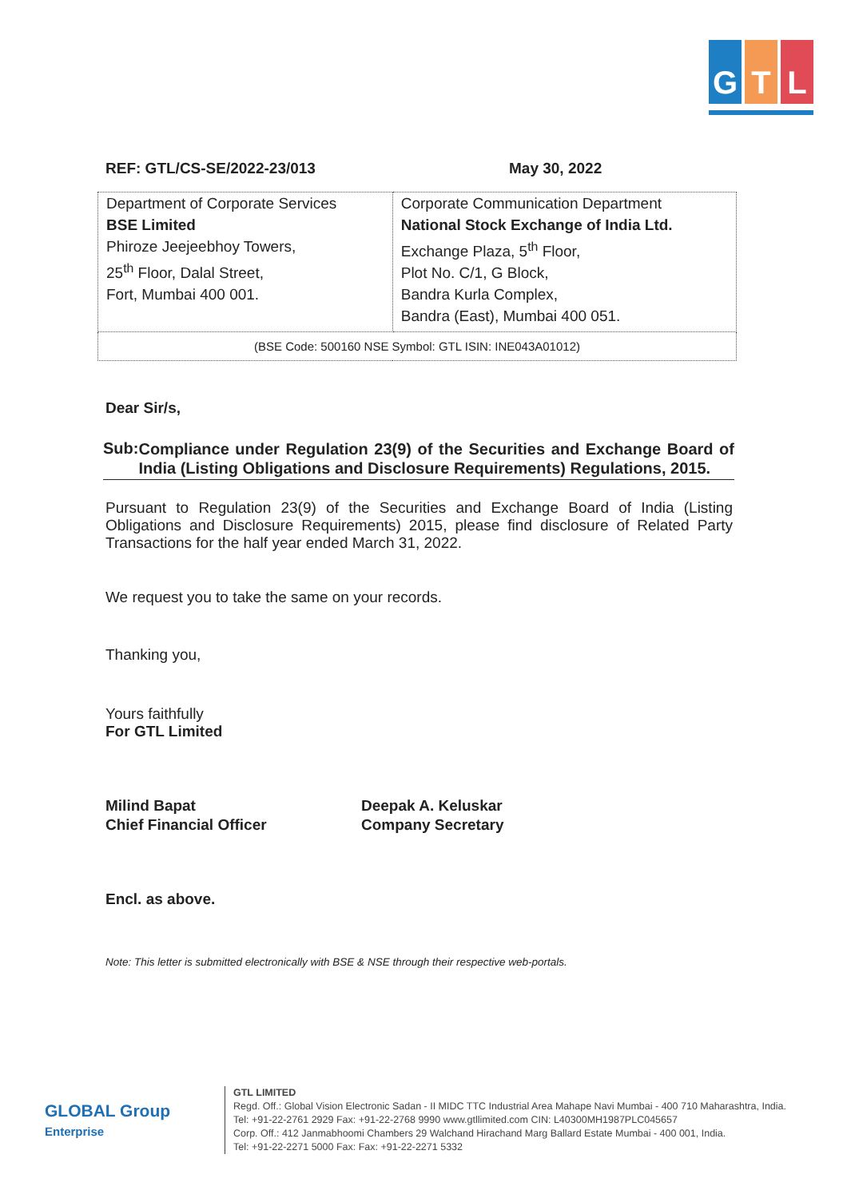G T L
REF: GTL/CS-SE/2022-23/013 May 30, 2022
| Department of Corporate Services BSE Limited Phiroze Jeejeebhoy Towers, 25<sup>th</sup> Floor, Dalal Street, Fort, Mumbai 400 001. | Corporate Communication Department National Stock Exchange of India Ltd. Exchange Plaza, 5<sup>th</sup> Floor, Plot No. C/1, G Block, Bandra Kurla Complex, Bandra (East), Mumbai 400 051. |
| (BSE Code: 500160 NSE Symbol: GTL ISIN: INE043A01012) | |
Dear Sir/s,
Sub:
Compliance under Regulation 23(9) of the Securities and Exchange Board of India (Listing Obligations and Disclosure Requirements) Regulations, 2015.
Pursuant to Regulation 23(9) of the Securities and Exchange Board of India (Listing Obligations and Disclosure Requirements) 2015, please find disclosure of Related Party Transactions for the half year ended March 31, 2022.
We request you to take the same on your records.
Thanking you,
Yours faithfully
For GTL Limited
Milind Bapat
Chief Financial Officer
Deepak A. Keluskar
Company Secretary
Encl. as above.
Note: This letter is submitted electronically with BSE & NSE through their respective web-portals.
GLOBAL Group Enterprise
GTL LIMITED
Regd. Off.: Global Vision Electronic Sadan - II MIDC TTC Industrial Area Mahape Navi Mumbai - 400 710 Maharashtra, India.
Tel: +91-22-2761 2929 Fax: +91-22-2768 9990 www.gtllimited.com CIN: L40300MH1987PLC045657
Corp. Off.: 412 Janmabhoomi Chambers 29 Walchand Hirachand Marg Ballard Estate Mumbai - 400 001, India.
Tel: +91-22-2271 5000 Fax: Fax: +91-22-2271 5332